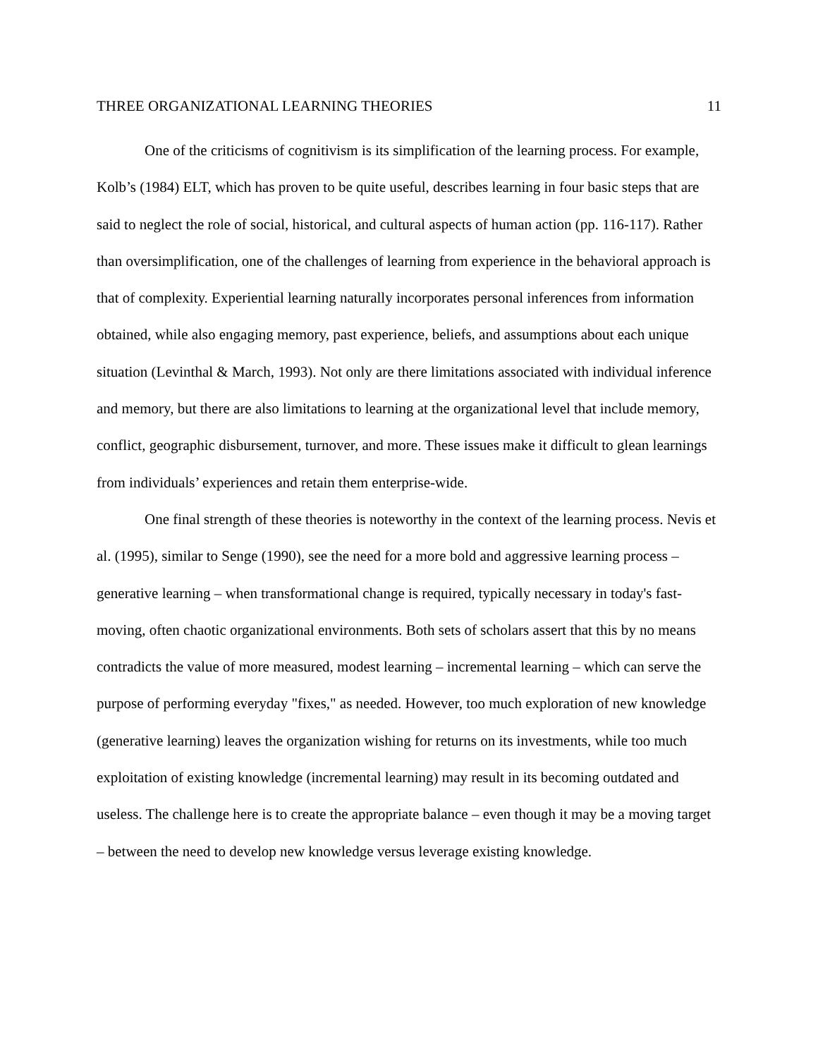THREE ORGANIZATIONAL LEARNING THEORIES 11
One of the criticisms of cognitivism is its simplification of the learning process. For example, Kolb’s (1984) ELT, which has proven to be quite useful, describes learning in four basic steps that are said to neglect the role of social, historical, and cultural aspects of human action (pp. 116-117). Rather than oversimplification, one of the challenges of learning from experience in the behavioral approach is that of complexity. Experiential learning naturally incorporates personal inferences from information obtained, while also engaging memory, past experience, beliefs, and assumptions about each unique situation (Levinthal & March, 1993). Not only are there limitations associated with individual inference and memory, but there are also limitations to learning at the organizational level that include memory, conflict, geographic disbursement, turnover, and more. These issues make it difficult to glean learnings from individuals’ experiences and retain them enterprise-wide.
One final strength of these theories is noteworthy in the context of the learning process. Nevis et al. (1995), similar to Senge (1990), see the need for a more bold and aggressive learning process – generative learning – when transformational change is required, typically necessary in today's fast-moving, often chaotic organizational environments. Both sets of scholars assert that this by no means contradicts the value of more measured, modest learning – incremental learning – which can serve the purpose of performing everyday "fixes," as needed. However, too much exploration of new knowledge (generative learning) leaves the organization wishing for returns on its investments, while too much exploitation of existing knowledge (incremental learning) may result in its becoming outdated and useless. The challenge here is to create the appropriate balance – even though it may be a moving target – between the need to develop new knowledge versus leverage existing knowledge.